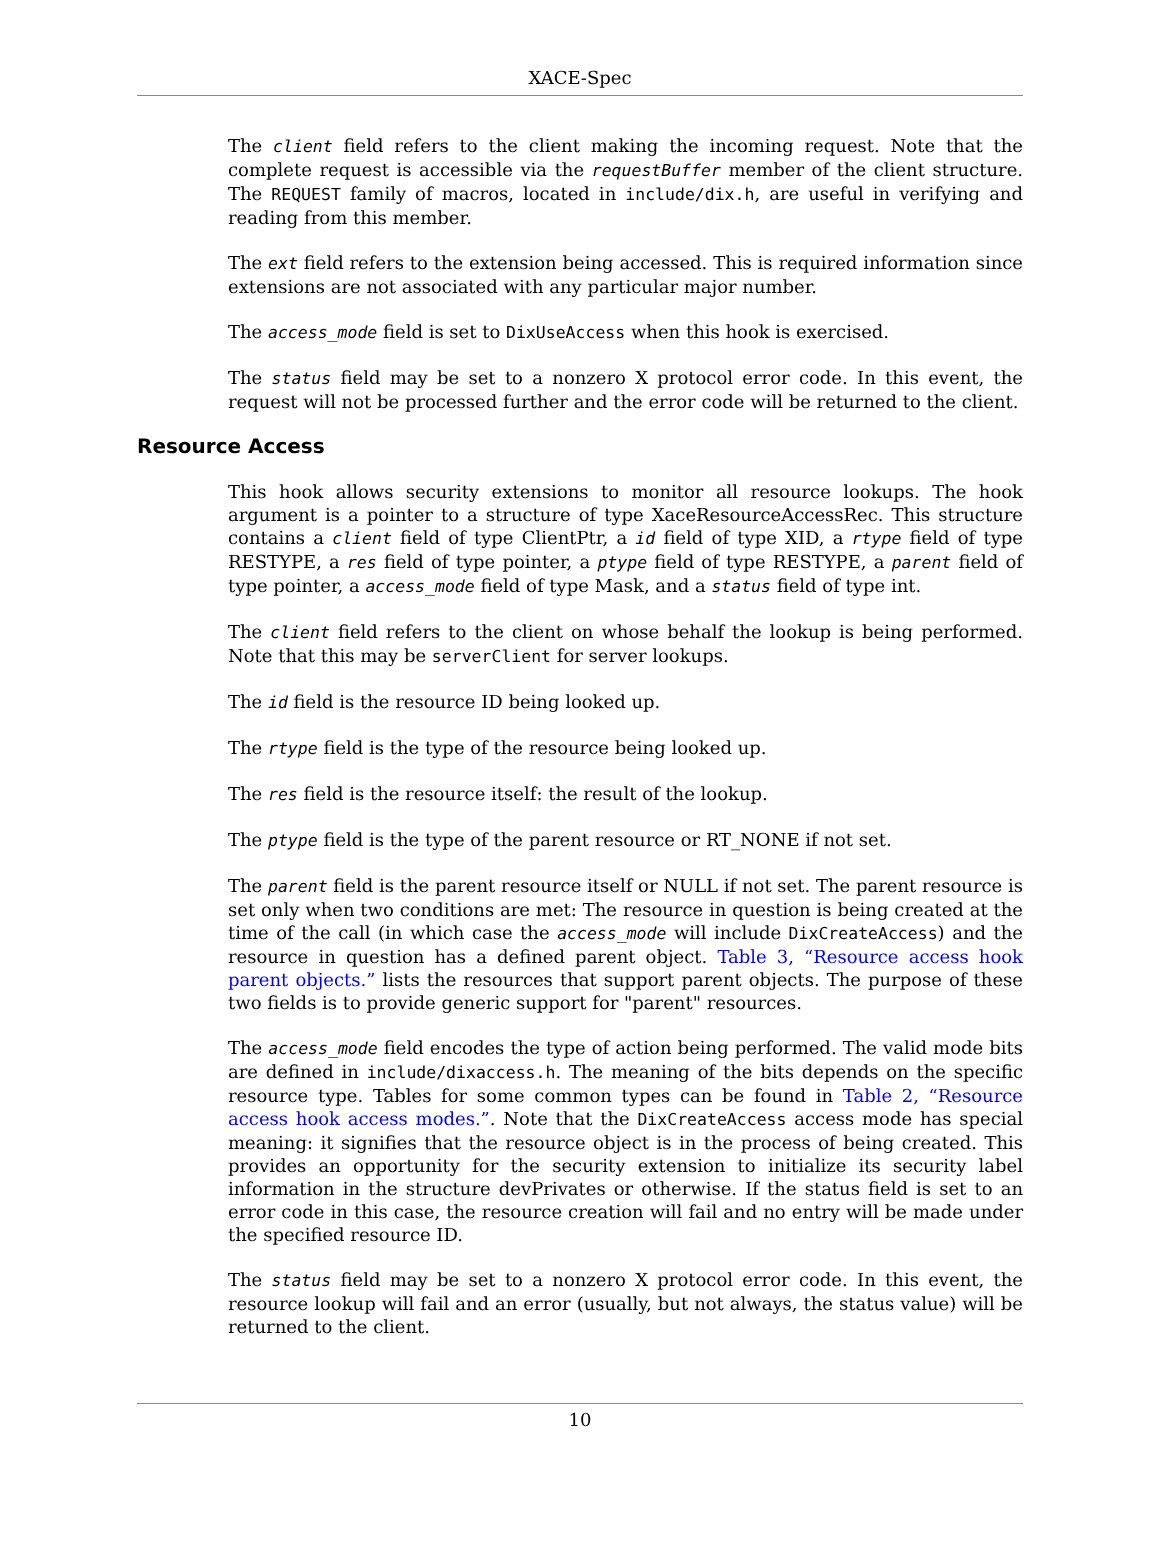XACE-Spec
The client field refers to the client making the incoming request. Note that the complete request is accessible via the requestBuffer member of the client structure. The REQUEST family of macros, located in include/dix.h, are useful in verifying and reading from this member.
The ext field refers to the extension being accessed. This is required information since extensions are not associated with any particular major number.
The access_mode field is set to DixUseAccess when this hook is exercised.
The status field may be set to a nonzero X protocol error code. In this event, the request will not be processed further and the error code will be returned to the client.
Resource Access
This hook allows security extensions to monitor all resource lookups. The hook argument is a pointer to a structure of type XaceResourceAccessRec. This structure contains a client field of type ClientPtr, a id field of type XID, a rtype field of type RESTYPE, a res field of type pointer, a ptype field of type RESTYPE, a parent field of type pointer, a access_mode field of type Mask, and a status field of type int.
The client field refers to the client on whose behalf the lookup is being performed. Note that this may be serverClient for server lookups.
The id field is the resource ID being looked up.
The rtype field is the type of the resource being looked up.
The res field is the resource itself: the result of the lookup.
The ptype field is the type of the parent resource or RT_NONE if not set.
The parent field is the parent resource itself or NULL if not set. The parent resource is set only when two conditions are met: The resource in question is being created at the time of the call (in which case the access_mode will include DixCreateAccess) and the resource in question has a defined parent object. Table 3, “Resource access hook parent objects.” lists the resources that support parent objects. The purpose of these two fields is to provide generic support for "parent" resources.
The access_mode field encodes the type of action being performed. The valid mode bits are defined in include/dixaccess.h. The meaning of the bits depends on the specific resource type. Tables for some common types can be found in Table 2, “Resource access hook access modes.”. Note that the DixCreateAccess access mode has special meaning: it signifies that the resource object is in the process of being created. This provides an opportunity for the security extension to initialize its security label information in the structure devPrivates or otherwise. If the status field is set to an error code in this case, the resource creation will fail and no entry will be made under the specified resource ID.
The status field may be set to a nonzero X protocol error code. In this event, the resource lookup will fail and an error (usually, but not always, the status value) will be returned to the client.
10